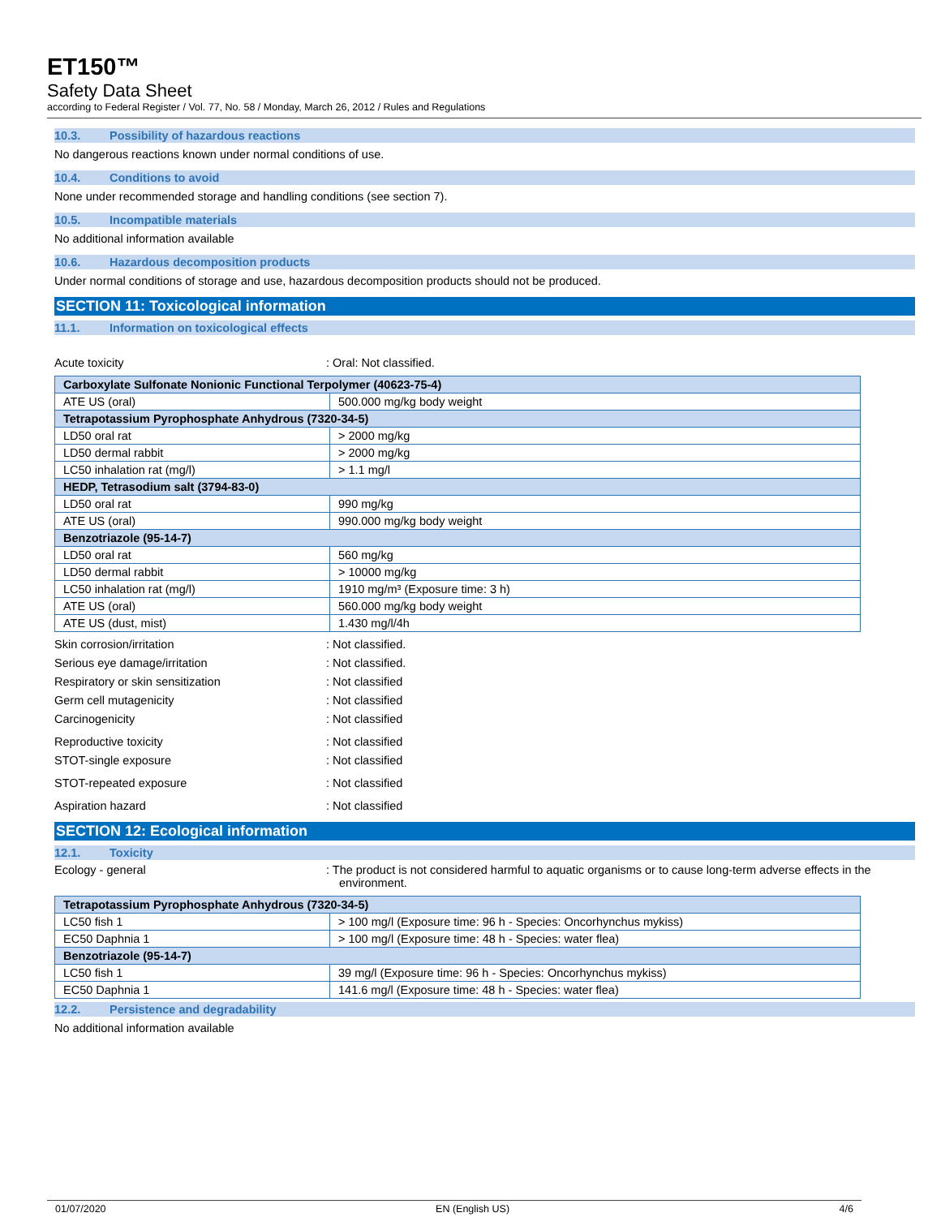ET150™
Safety Data Sheet
according to Federal Register / Vol. 77, No. 58 / Monday, March 26, 2012 / Rules and Regulations
10.3. Possibility of hazardous reactions
No dangerous reactions known under normal conditions of use.
10.4. Conditions to avoid
None under recommended storage and handling conditions (see section 7).
10.5. Incompatible materials
No additional information available
10.6. Hazardous decomposition products
Under normal conditions of storage and use, hazardous decomposition products should not be produced.
SECTION 11: Toxicological information
11.1. Information on toxicological effects
Acute toxicity : Oral: Not classified.
| Carboxylate Sulfonate Nonionic Functional Terpolymer (40623-75-4) | |
| ATE US (oral) | 500.000 mg/kg body weight |
| Tetrapotassium Pyrophosphate Anhydrous (7320-34-5) | |
| LD50 oral rat | > 2000 mg/kg |
| LD50 dermal rabbit | > 2000 mg/kg |
| LC50 inhalation rat (mg/l) | > 1.1 mg/l |
| HEDP, Tetrasodium salt (3794-83-0) | |
| LD50 oral rat | 990 mg/kg |
| ATE US (oral) | 990.000 mg/kg body weight |
| Benzotriazole (95-14-7) | |
| LD50 oral rat | 560 mg/kg |
| LD50 dermal rabbit | > 10000 mg/kg |
| LC50 inhalation rat (mg/l) | 1910 mg/m³ (Exposure time: 3 h) |
| ATE US (oral) | 560.000 mg/kg body weight |
| ATE US (dust, mist) | 1.430 mg/l/4h |
Skin corrosion/irritation : Not classified.
Serious eye damage/irritation : Not classified.
Respiratory or skin sensitization : Not classified
Germ cell mutagenicity : Not classified
Carcinogenicity : Not classified
Reproductive toxicity : Not classified
STOT-single exposure : Not classified
STOT-repeated exposure : Not classified
Aspiration hazard : Not classified
SECTION 12: Ecological information
12.1. Toxicity
Ecology - general : The product is not considered harmful to aquatic organisms or to cause long-term adverse effects in the environment.
| Tetrapotassium Pyrophosphate Anhydrous (7320-34-5) | |
| LC50 fish 1 | > 100 mg/l (Exposure time: 96 h - Species: Oncorhynchus mykiss) |
| EC50 Daphnia 1 | > 100 mg/l (Exposure time: 48 h - Species: water flea) |
| Benzotriazole (95-14-7) | |
| LC50 fish 1 | 39 mg/l (Exposure time: 96 h - Species: Oncorhynchus mykiss) |
| EC50 Daphnia 1 | 141.6 mg/l (Exposure time: 48 h - Species: water flea) |
12.2. Persistence and degradability
No additional information available
01/07/2020 EN (English US) 4/6